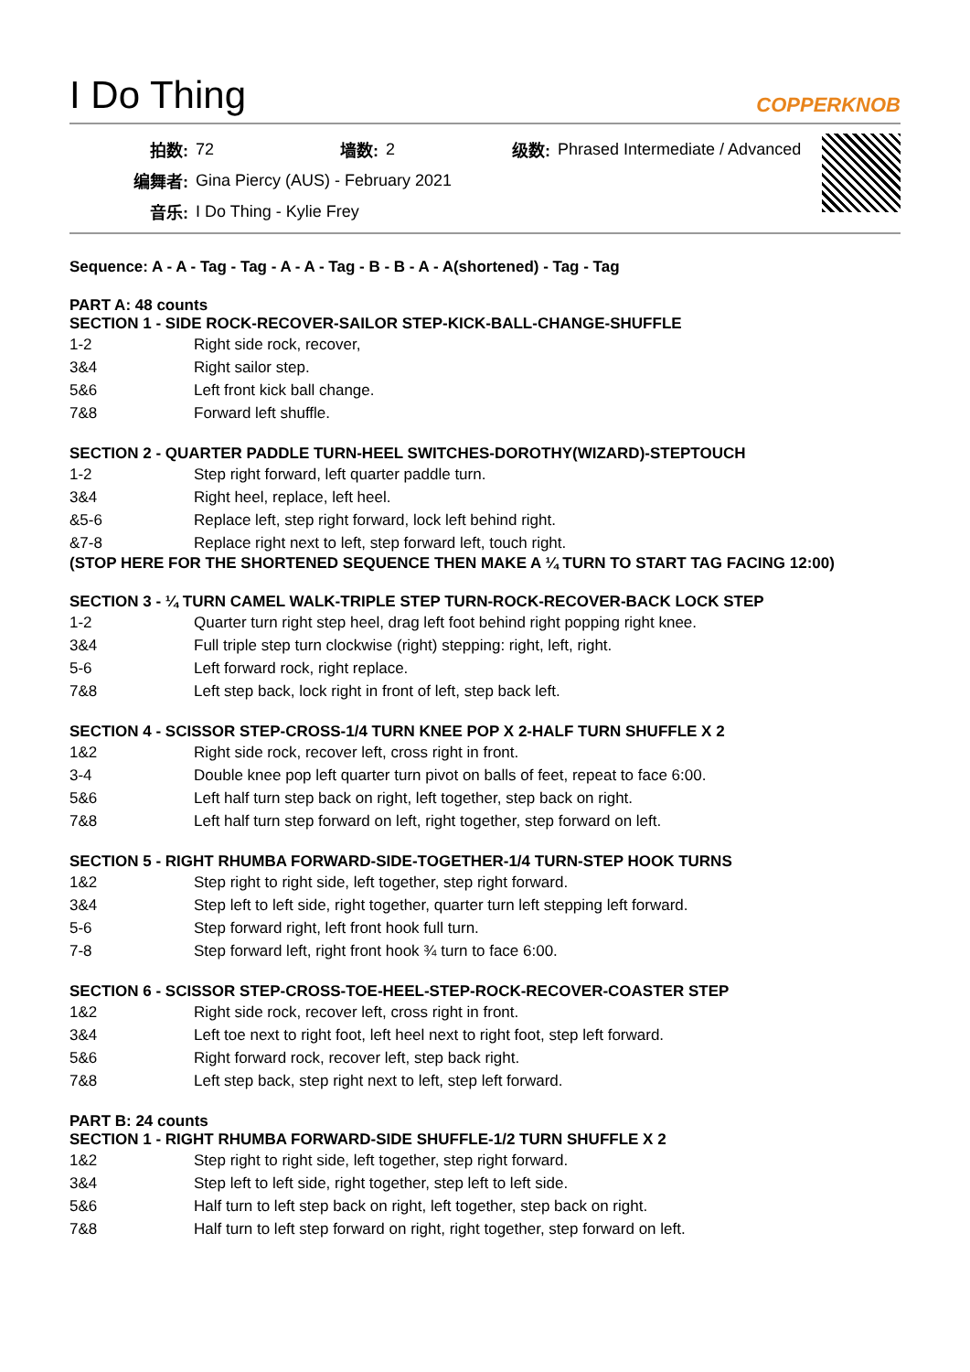I Do Thing COPPERKNOB
| 拍数: | 72 | 墙数: | 2 | 级数: | Phrased Intermediate / Advanced |
| 编舞者: | Gina Piercy (AUS) - February 2021 | | | | |
| 音乐: | I Do Thing - Kylie Frey | | | | |
Sequence: A - A - Tag - Tag - A - A - Tag - B - B - A - A(shortened) - Tag - Tag
PART A: 48 counts
SECTION 1 - SIDE ROCK-RECOVER-SAILOR STEP-KICK-BALL-CHANGE-SHUFFLE
| 1-2 | Right side rock, recover, |
| 3&4 | Right sailor step. |
| 5&6 | Left front kick ball change. |
| 7&8 | Forward left shuffle. |
SECTION 2 - QUARTER PADDLE TURN-HEEL SWITCHES-DOROTHY(WIZARD)-STEPTOUCH
| 1-2 | Step right forward, left quarter paddle turn. |
| 3&4 | Right heel, replace, left heel. |
| &5-6 | Replace left, step right forward, lock left behind right. |
| &7-8 | Replace right next to left, step forward left, touch right. |
(STOP HERE FOR THE SHORTENED SEQUENCE THEN MAKE A ¼ TURN TO START TAG FACING 12:00)
SECTION 3 - ¼ TURN CAMEL WALK-TRIPLE STEP TURN-ROCK-RECOVER-BACK LOCK STEP
| 1-2 | Quarter turn right step heel, drag left foot behind right popping right knee. |
| 3&4 | Full triple step turn clockwise (right) stepping: right, left, right. |
| 5-6 | Left forward rock, right replace. |
| 7&8 | Left step back, lock right in front of left, step back left. |
SECTION 4 - SCISSOR STEP-CROSS-1/4 TURN KNEE POP X 2-HALF TURN SHUFFLE X 2
| 1&2 | Right side rock, recover left, cross right in front. |
| 3-4 | Double knee pop left quarter turn pivot on balls of feet, repeat to face 6:00. |
| 5&6 | Left half turn step back on right, left together, step back on right. |
| 7&8 | Left half turn step forward on left, right together, step forward on left. |
SECTION 5 - RIGHT RHUMBA FORWARD-SIDE-TOGETHER-1/4 TURN-STEP HOOK TURNS
| 1&2 | Step right to right side, left together, step right forward. |
| 3&4 | Step left to left side, right together, quarter turn left stepping left forward. |
| 5-6 | Step forward right, left front hook full turn. |
| 7-8 | Step forward left, right front hook ¾ turn to face 6:00. |
SECTION 6 - SCISSOR STEP-CROSS-TOE-HEEL-STEP-ROCK-RECOVER-COASTER STEP
| 1&2 | Right side rock, recover left, cross right in front. |
| 3&4 | Left toe next to right foot, left heel next to right foot, step left forward. |
| 5&6 | Right forward rock, recover left, step back right. |
| 7&8 | Left step back, step right next to left, step left forward. |
PART B: 24 counts
SECTION 1 - RIGHT RHUMBA FORWARD-SIDE SHUFFLE-1/2 TURN SHUFFLE X 2
| 1&2 | Step right to right side, left together, step right forward. |
| 3&4 | Step left to left side, right together, step left to left side. |
| 5&6 | Half turn to left step back on right, left together, step back on right. |
| 7&8 | Half turn to left step forward on right, right together, step forward on left. |